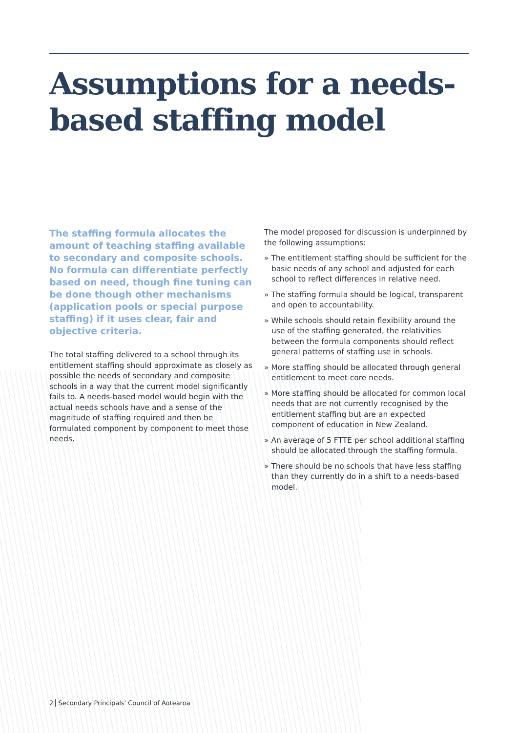Assumptions for a needs-
based staffing model
The staffing formula allocates the amount of teaching staffing available to secondary and composite schools. No formula can differentiate perfectly based on need, though fine tuning can be done though other mechanisms (application pools or special purpose staffing) if it uses clear, fair and objective criteria.
The total staffing delivered to a school through its entitlement staffing should approximate as closely as possible the needs of secondary and composite schools in a way that the current model significantly fails to. A needs-based model would begin with the actual needs schools have and a sense of the magnitude of staffing required and then be formulated component by component to meet those needs.
The model proposed for discussion is underpinned by the following assumptions:
» The entitlement staffing should be sufficient for the basic needs of any school and adjusted for each school to reflect differences in relative need.
» The staffing formula should be logical, transparent and open to accountability.
» While schools should retain flexibility around the use of the staffing generated, the relativities between the formula components should reflect general patterns of staffing use in schools.
» More staffing should be allocated through general entitlement to meet core needs.
» More staffing should be allocated for common local needs that are not currently recognised by the entitlement staffing but are an expected component of education in New Zealand.
» An average of 5 FTTE per school additional staffing should be allocated through the staffing formula.
» There should be no schools that have less staffing than they currently do in a shift to a needs-based model.
2 Secondary Principals' Council of Aotearoa